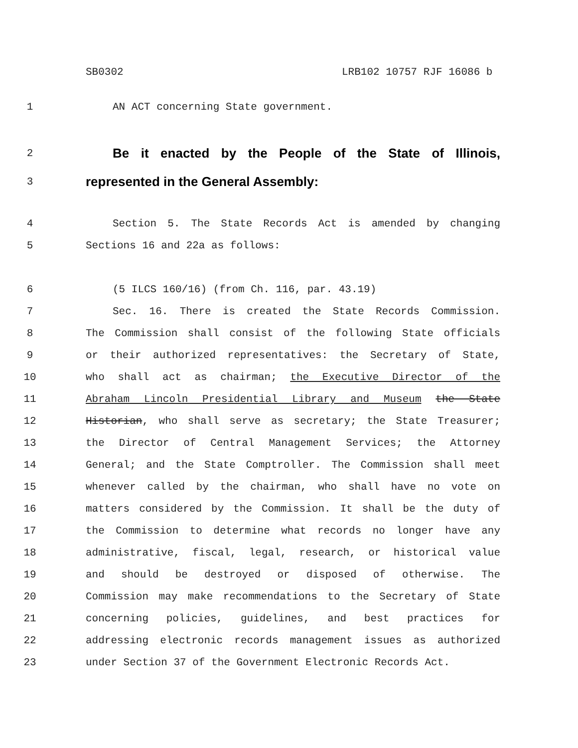SB0302 LRB102 10757 RJF 16086 b
1 AN ACT concerning State government.
2 Be it enacted by the People of the State of Illinois,
3 represented in the General Assembly:
4 Section 5. The State Records Act is amended by changing
5 Sections 16 and 22a as follows:
6 (5 ILCS 160/16) (from Ch. 116, par. 43.19)
7 Sec. 16. There is created the State Records Commission.
8 The Commission shall consist of the following State officials
9 or their authorized representatives: the Secretary of State,
10 who shall act as chairman; the Executive Director of the
11 Abraham Lincoln Presidential Library and Museum the State
12 Historian, who shall serve as secretary; the State Treasurer;
13 the Director of Central Management Services; the Attorney
14 General; and the State Comptroller. The Commission shall meet
15 whenever called by the chairman, who shall have no vote on
16 matters considered by the Commission. It shall be the duty of
17 the Commission to determine what records no longer have any
18 administrative, fiscal, legal, research, or historical value
19 and should be destroyed or disposed of otherwise. The
20 Commission may make recommendations to the Secretary of State
21 concerning policies, guidelines, and best practices for
22 addressing electronic records management issues as authorized
23 under Section 37 of the Government Electronic Records Act.